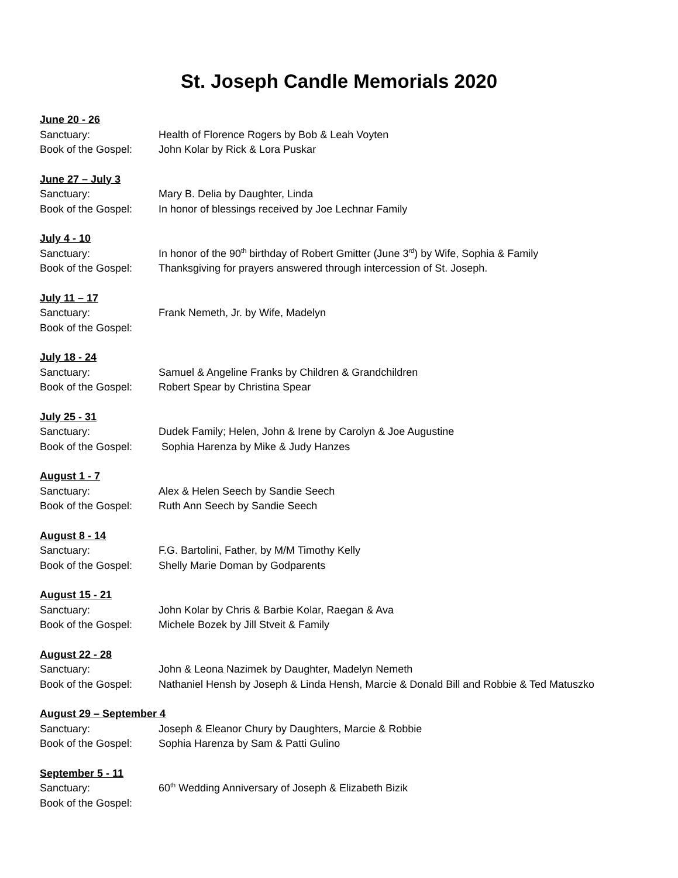St. Joseph Candle Memorials 2020
June 20 - 26
Sanctuary: Health of Florence Rogers by Bob & Leah Voyten
Book of the Gospel: John Kolar by Rick & Lora Puskar
June 27 – July 3
Sanctuary: Mary B. Delia by Daughter, Linda
Book of the Gospel: In honor of blessings received by Joe Lechnar Family
July 4 - 10
Sanctuary: In honor of the 90<sup>th</sup> birthday of Robert Gmitter (June 3<sup>rd</sup>) by Wife, Sophia & Family
Book of the Gospel: Thanksgiving for prayers answered through intercession of St. Joseph.
July 11 – 17
Sanctuary: Frank Nemeth, Jr. by Wife, Madelyn
Book of the Gospel:
July 18 - 24
Sanctuary: Samuel & Angeline Franks by Children & Grandchildren
Book of the Gospel: Robert Spear by Christina Spear
July 25 - 31
Sanctuary: Dudek Family; Helen, John & Irene by Carolyn & Joe Augustine
Book of the Gospel: Sophia Harenza by Mike & Judy Hanzes
August 1 - 7
Sanctuary: Alex & Helen Seech by Sandie Seech
Book of the Gospel: Ruth Ann Seech by Sandie Seech
August 8 - 14
Sanctuary: F.G. Bartolini, Father, by M/M Timothy Kelly
Book of the Gospel: Shelly Marie Doman by Godparents
August 15 - 21
Sanctuary: John Kolar by Chris & Barbie Kolar, Raegan & Ava
Book of the Gospel: Michele Bozek by Jill Stveit & Family
August 22 - 28
Sanctuary: John & Leona Nazimek by Daughter, Madelyn Nemeth
Book of the Gospel: Nathaniel Hensh by Joseph & Linda Hensh, Marcie & Donald Bill and Robbie & Ted Matuszko
August 29 – September 4
Sanctuary: Joseph & Eleanor Chury by Daughters, Marcie & Robbie
Book of the Gospel: Sophia Harenza by Sam & Patti Gulino
September 5 - 11
Sanctuary: 60<sup>th</sup> Wedding Anniversary of Joseph & Elizabeth Bizik
Book of the Gospel: